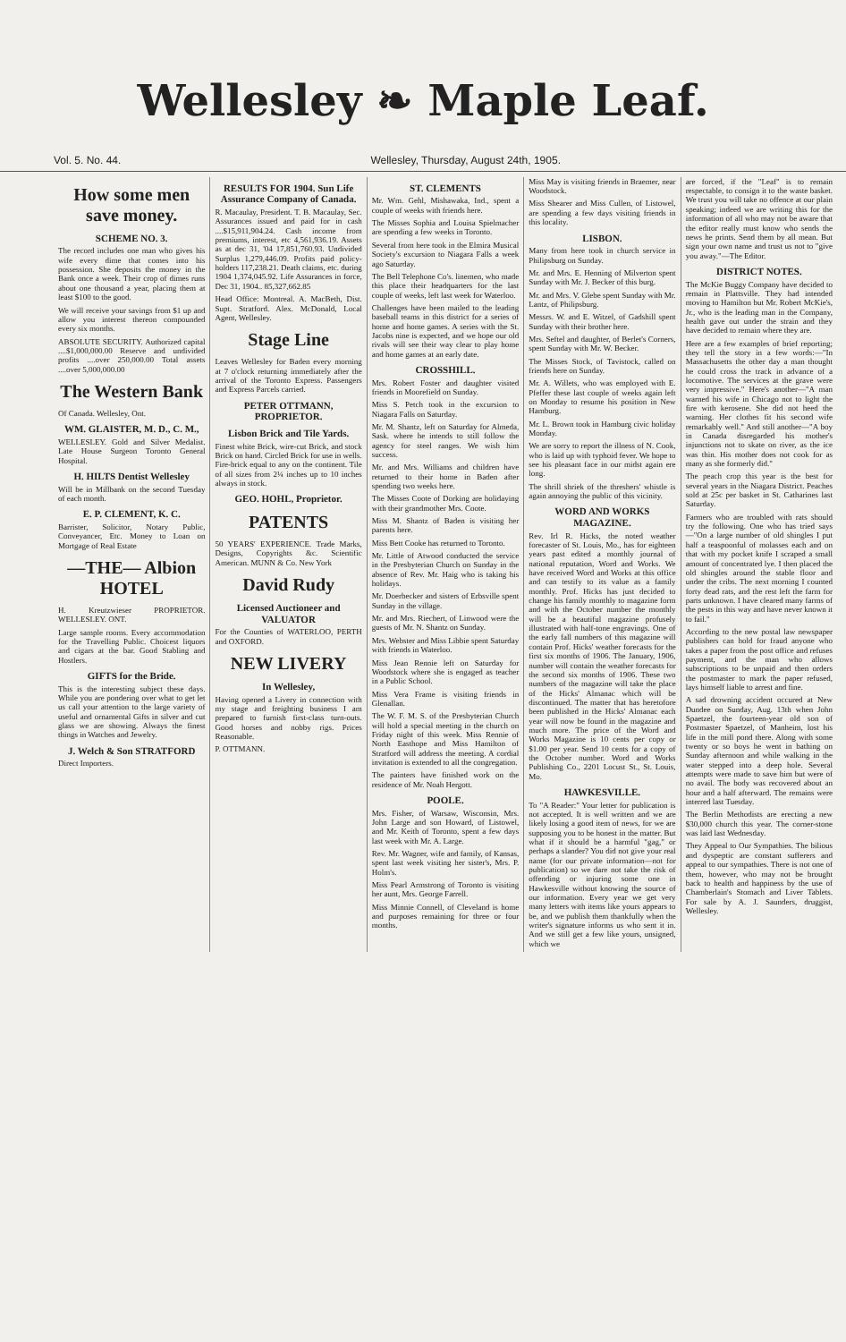Wellesley ❧ Maple Leaf.
Vol. 5. No. 44. Wellesley, Thursday, August 24th, 1905.
How some men save money.
SCHEME NO. 3.
The record includes one man who gives his wife every dime that comes into his possession. She deposits the money in the Bank once a week. Their crop of dimes runs about one thousand a year, placing them at least $100 to the good.
We will receive your savings from $1 up and allow you interest thereon compounded every six months.
ABSOLUTE SECURITY. Authorized capital ....$1,000,000.00 Reserve and undivided profits ....over 250,000.00 Total assets ....over 5,000,000.00
The Western Bank
Of Canada. Wellesley, Ont.
WM. GLAISTER, M. D., C. M.,
WELLESLEY. Gold and Silver Medalist. Late House Surgeon Toronto General Hospital.
H. HILTS Dentist Wellesley
Will be in Millbank on the second Tuesday of each month.
E. P. CLEMENT, K. C.
Barrister, Solicitor, Notary Public, Conveyancer, Etc. Money to Loan on Mortgage of Real Estate
—THE— Albion HOTEL
H. Kreutzwieser PROPRIETOR. WELLESLEY. ONT.
Large sample rooms. Every accommodation for the Travelling Public. Choicest liquors and cigars at the bar. Good Stabling and Hostlers.
GIFTS for the Bride.
This is the interesting subject these days. While you are pondering over what to get let us call your attention to the large variety of useful and ornamental Gifts in silver and cut glass we are showing. Always the finest things in Watches and Jewelry.
J. Welch & Son STRATFORD
Direct Importers.
RESULTS FOR 1904. Sun Life Assurance Company of Canada.
R. Macaulay, President. T. B. Macaulay, Sec. Assurances issued and paid for in cash ....$15,911,904.24. Cash income from premiums, interest, etc 4,561,936.19. Assets as at dec 31, '04 17,851,760.93. Undivided Surplus 1,279,446.09. Profits paid policy-holders 117,238.21. Death claims, etc. during 1904 1,374,045.92. Life Assurances in force, Dec 31, 1904.. 85,327,662.85
Head Office: Montreal. A. MacBeth, Dist. Supt. Stratford. Alex. McDonald, Local Agent, Wellesley.
Stage Line
Leaves Wellesley for Baden every morning at 7 o'clock returning immediately after the arrival of the Toronto Express. Passengers and Express Parcels carried.
PETER OTTMANN, PROPRIETOR.
Lisbon Brick and Tile Yards.
Finest white Brick, wire-cut Brick, and stock Brick on hand. Circled Brick for use in wells. Fire-brick equal to any on the continent. Tile of all sizes from 2¼ inches up to 10 inches always in stock.
GEO. HOHL, Proprietor.
PATENTS
50 YEARS' EXPERIENCE. Trade Marks, Designs, Copyrights &c. Scientific American. MUNN & Co. New York
David Rudy
Licensed Auctioneer and VALUATOR
For the Counties of WATERLOO, PERTH and OXFORD.
NEW LIVERY
In Wellesley,
Having opened a Livery in connection with my stage and freighting business I am prepared to furnish first-class turn-outs. Good horses and nobby rigs. Prices Reasonable.
P. OTTMANN.
ST. CLEMENTS
Mr. Wm. Gehl, Mishawaka, Ind., spent a couple of weeks with friends here.
The Misses Sophia and Louisa Spielmacher are spending a few weeks in Toronto.
Several from here took in the Elmira Musical Society's excursion to Niagara Falls a week ago Saturday.
The Bell Telephone Co's. linemen, who made this place their headquarters for the last couple of weeks, left last week for Waterloo.
Challenges have been mailed to the leading baseball teams in this district for a series of home and home games. A series with the St. Jacobs nine is expected, and we hope our old rivals will see their way clear to play home and home games at an early date.
CROSSHILL.
Mrs. Robert Foster and daughter visited friends in Moorefield on Sunday.
Miss S. Petch took in the excursion to Niagara Falls on Saturday.
Mr. M. Shantz, left on Saturday for Almeda, Sask. where he intends to still follow the agency for steel ranges. We wish him success.
Mr. and Mrs. Williams and children have returned to their home in Baden after spending two weeks here.
The Misses Coote of Dorking are holidaying with their grandmother Mrs. Coote.
Miss M. Shantz of Baden is visiting her parents here.
Miss Bett Cooke has returned to Toronto.
Mr. Little of Atwood conducted the service in the Presbyterian Church on Sunday in the absence of Rev. Mr. Haig who is taking his holidays.
Mr. Doerbecker and sisters of Erbsville spent Sunday in the village.
Mr. and Mrs. Riechert, of Linwood were the guests of Mr. N. Shantz on Sunday.
Mrs. Webster and Miss Libbie spent Saturday with friends in Waterloo.
Miss Jean Rennie left on Saturday for Woodstock where she is engaged as teacher in a Public School.
Miss Vera Frame is visiting friends in Glenallan.
The W. F. M. S. of the Presbyterian Church will hold a special meeting in the church on Friday night of this week. Miss Rennie of North Easthope and Miss Hamilton of Stratford will address the meeting. A cordial invitation is extended to all the congregation.
The painters have finished work on the residence of Mr. Noah Hergott.
POOLE.
Mrs. Fisher, of Warsaw, Wisconsin, Mrs. John Large and son Howard, of Listowel, and Mr. Keith of Toronto, spent a few days last week with Mr. A. Large.
Rev. Mr. Wagner, wife and family, of Kansas, spent last week visiting her sister's, Mrs. P. Holm's.
Miss Pearl Armstrong of Toronto is visiting her aunt, Mrs. George Farrell.
Miss Minnie Connell, of Cleveland is home and purposes remaining for three or four months.
Miss May is visiting friends in Braemer, near Woodstock.
Miss Shearer and Miss Cullen, of Listowel, are spending a few days visiting friends in this locality.
LISBON.
Many from here took in church service in Philipsburg on Sunday.
Mr. and Mrs. E. Henning of Milverton spent Sunday with Mr. J. Becker of this burg.
Mr. and Mrs. V. Glebe spent Sunday with Mr. Lantz, of Philipsburg.
Messrs. W. and E. Witzel, of Gadshill spent Sunday with their brother here.
Mrs. Seftel and daughter, of Berlet's Corners, spent Sunday with Mr. W. Becker.
The Misses Stock, of Tavistock, called on friends here on Sunday.
Mr. A. Willets, who was employed with E. Pfeffer these last couple of weeks again left on Monday to resume his position in New Hamburg.
Mr. L. Brown took in Hamburg civic holiday Monday.
We are sorry to report the illness of N. Cook, who is laid up with typhoid fever. We hope to see his pleasant face in our midst again ere long.
The shrill shriek of the threshers' whistle is again annoying the public of this vicinity.
WORD AND WORKS MAGAZINE.
Rev. Irl R. Hicks, the noted weather forecaster of St. Louis, Mo., has for eighteen years past edited a monthly journal of national reputation, Word and Works. We have received Word and Works at this office and can testify to its value as a family monthly. Prof. Hicks has just decided to change his family monthly to magazine form and with the October number the monthly will be a beautiful magazine profusely illustrated with half-tone engravings. One of the early fall numbers of this magazine will contain Prof. Hicks' weather forecasts for the first six months of 1906. The January, 1906, number will contain the weather forecasts for the second six months of 1906. These two numbers of the magazine will take the place of the Hicks' Almanac which will be discontinued. The matter that has heretofore been published in the Hicks' Almanac each year will now be found in the magazine and much more. The price of the Word and Works Magazine is 10 cents per copy or $1.00 per year. Send 10 cents for a copy of the October number. Word and Works Publishing Co., 2201 Locust St., St. Louis, Mo.
HAWKESVILLE.
To "A Reader:" Your letter for publication is not accepted. It is well written and we are likely losing a good item of news, for we are supposing you to be honest in the matter. But what if it should be a harmful "gag," or perhaps a slander? You did not give your real name (for our private information—not for publication) so we dare not take the risk of offending or injuring some one in Hawkesville without knowing the source of our information. Every year we get very many letters with items like yours appears to be, and we publish them thankfully when the writer's signature informs us who sent it in. And we still get a few like yours, unsigned, which we
are forced, if the "Leaf" is to remain respectable, to consign it to the waste basket. We trust you will take no offence at our plain speaking; indeed we are writing this for the information of all who may not be aware that the editor really must know who sends the news he prints. Send them by all mean. But sign your own name and trust us not to "give you away."—The Editor.
DISTRICT NOTES.
The McKie Buggy Company have decided to remain in Plattsville. They had intended moving to Hamilton but Mr. Robert McKie's, Jr., who is the leading man in the Company, health gave out under the strain and they have decided to remain where they are.
Here are a few examples of brief reporting; they tell the story in a few words:—"In Massachusetts the other day a man thought he could cross the track in advance of a locomotive. The services at the grave were very impressive." Here's another—"A man warned his wife in Chicago not to light the fire with kerosene. She did not heed the warning. Her clothes fit his second wife remarkably well." And still another—"A boy in Canada disregarded his mother's injunctions not to skate on river, as the ice was thin. His mother does not cook for as many as she formerly did."
The peach crop this year is the best for several years in the Niagara District. Peaches sold at 25c per basket in St. Catharines last Saturday.
Farmers who are troubled with rats should try the following. One who has tried says—"On a large number of old shingles I put half a teaspoonful of molasses each and on that with my pocket knife I scraped a small amount of concentrated lye. I then placed the old shingles around the stable floor and under the cribs. The next morning I counted forty dead rats, and the rest left the farm for parts unknown. I have cleared many farms of the pests in this way and have never known it to fail."
According to the new postal law newspaper publishers can hold for fraud anyone who takes a paper from the post office and refuses payment, and the man who allows subscriptions to be unpaid and then orders the postmaster to mark the paper refused, lays himself liable to arrest and fine.
A sad drowning accident occured at New Dundee on Sunday, Aug. 13th when John Spaetzel, the fourteen-year old son of Postmaster Spaetzel, of Manheim, lost his life in the mill pond there. Along with some twenty or so boys he went in bathing on Sunday afternoon and while walking in the water stepped into a deep hole. Several attempts were made to save him but were of no avail. The body was recovered about an hour and a half afterward. The remains were interred last Tuesday.
The Berlin Methodists are erecting a new $30,000 church this year. The corner-stone was laid last Wednesday.
They Appeal to Our Sympathies. The bilious and dyspeptic are constant sufferers and appeal to our sympathies. There is not one of them, however, who may not be brought back to health and happiness by the use of Chamberlain's Stomach and Liver Tablets. For sale by A. J. Saunders, druggist, Wellesley.